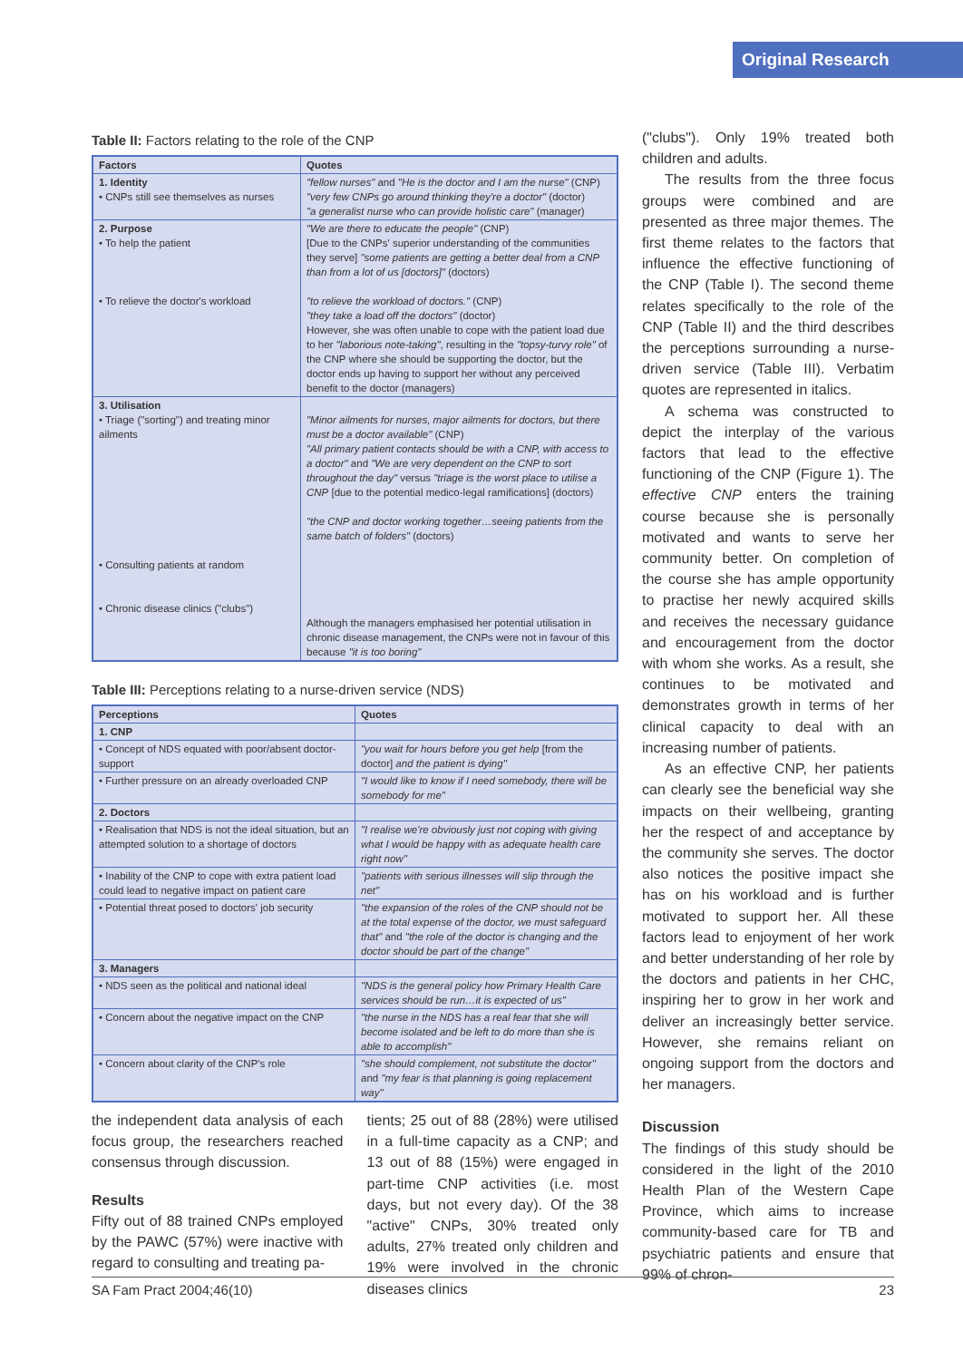Original Research
Table II: Factors relating to the role of the CNP
| Factors | Quotes |
| --- | --- |
| 1. Identity • CNPs still see themselves as nurses | "fellow nurses" and "He is the doctor and I am the nurse" (CNP) "very few CNPs go around thinking they're a doctor" (doctor) "a generalist nurse who can provide holistic care" (manager) |
| 2. Purpose • To help the patient • To relieve the doctor's workload | "We are there to educate the people" (CNP) [Due to the CNPs' superior understanding of the communities they serve] "some patients are getting a better deal from a CNP than from a lot of us [doctors]" (doctors) "to relieve the workload of doctors." (CNP) "they take a load off the doctors" (doctor) However, she was often unable to cope with the patient load due to her "laborious note-taking" , resulting in the "topsy-turvy role" of the CNP where she should be supporting the doctor, but the doctor ends up having to support her without any perceived benefit to the doctor (managers) |
| 3. Utilisation • Triage ("sorting") and treating minor ailments • Consulting patients at random • Chronic disease clinics ("clubs") | "Minor ailments for nurses, major ailments for doctors, but there must be a doctor available" (CNP) "All primary patient contacts should be with a CNP, with access to a doctor" and "We are very dependent on the CNP to sort throughout the day" versus "triage is the worst place to utilise a CNP [due to the potential medico-legal ramifications] (doctors) "the CNP and doctor working together…seeing patients from the same batch of folders" (doctors) Although the managers emphasised her potential utilisation in chronic disease management, the CNPs were not in favour of this because "it is too boring" |
Table III: Perceptions relating to a nurse-driven service (NDS)
| Perceptions | Quotes |
| --- | --- |
| 1. CNP | |
| • Concept of NDS equated with poor/absent doctor-support | "you wait for hours before you get help [from the doctor] and the patient is dying" |
| • Further pressure on an already overloaded CNP | "I would like to know if I need somebody, there will be somebody for me" |
| 2. Doctors | |
| • Realisation that NDS is not the ideal situation, but an attempted solution to a shortage of doctors | "I realise we're obviously just not coping with giving what I would be happy with as adequate health care right now" |
| • Inability of the CNP to cope with extra patient load could lead to negative impact on patient care | "patients with serious illnesses will slip through the net" |
| • Potential threat posed to doctors' job security | "the expansion of the roles of the CNP should not be at the total expense of the doctor, we must safeguard that" and "the role of the doctor is changing and the doctor should be part of the change" |
| 3. Managers | |
| • NDS seen as the political and national ideal | "NDS is the general policy how Primary Health Care services should be run…it is expected of us" |
| • Concern about the negative impact on the CNP | "the nurse in the NDS has a real fear that she will become isolated and be left to do more than she is able to accomplish" |
| • Concern about clarity of the CNP's role | "she should complement, not substitute the doctor" and "my fear is that planning is going replacement way" |
the independent data analysis of each focus group, the researchers reached consensus through discussion.
Results
Fifty out of 88 trained CNPs employed by the PAWC (57%) were inactive with regard to consulting and treating pa-
tients; 25 out of 88 (28%) were utilised in a full-time capacity as a CNP; and 13 out of 88 (15%) were engaged in part-time CNP activities (i.e. most days, but not every day). Of the 38 "active" CNPs, 30% treated only adults, 27% treated only children and 19% were involved in the chronic diseases clinics
("clubs"). Only 19% treated both children and adults.
The results from the three focus groups were combined and are presented as three major themes. The first theme relates to the factors that influence the effective functioning of the CNP (Table I). The second theme relates specifically to the role of the CNP (Table II) and the third describes the perceptions surrounding a nurse-driven service (Table III). Verbatim quotes are represented in italics.
A schema was constructed to depict the interplay of the various factors that lead to the effective functioning of the CNP (Figure 1). The effective CNP enters the training course because she is personally motivated and wants to serve her community better. On completion of the course she has ample opportunity to practise her newly acquired skills and receives the necessary guidance and encouragement from the doctor with whom she works. As a result, she continues to be motivated and demonstrates growth in terms of her clinical capacity to deal with an increasing number of patients.
As an effective CNP, her patients can clearly see the beneficial way she impacts on their wellbeing, granting her the respect of and acceptance by the community she serves. The doctor also notices the positive impact she has on his workload and is further motivated to support her. All these factors lead to enjoyment of her work and better understanding of her role by the doctors and patients in her CHC, inspiring her to grow in her work and deliver an increasingly better service. However, she remains reliant on ongoing support from the doctors and her managers.
Discussion
The findings of this study should be considered in the light of the 2010 Health Plan of the Western Cape Province, which aims to increase community-based care for TB and psychiatric patients and ensure that 99% of chron-
SA Fam Pract 2004;46(10) 23